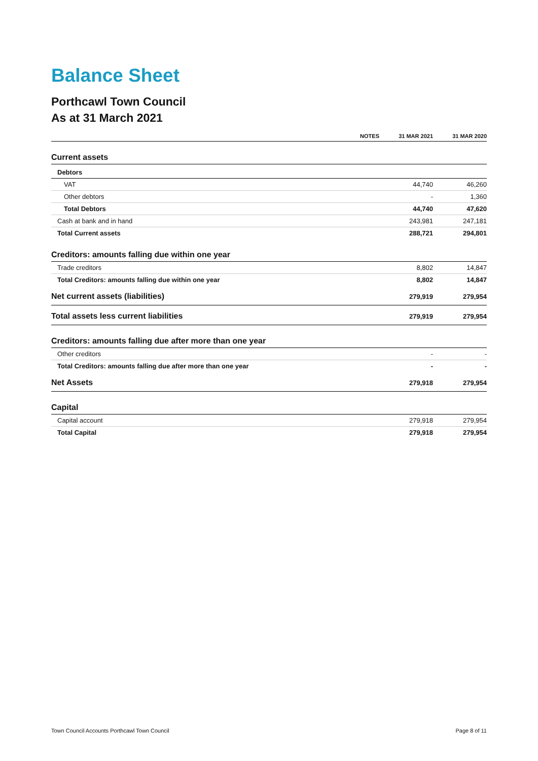Balance Sheet
Porthcawl Town Council
As at 31 March 2021
| | NOTES | 31 MAR 2021 | 31 MAR 2020 |
| --- | --- | --- | --- |
| Current assets | | | |
| Debtors | | | |
| VAT | | 44,740 | 46,260 |
| Other debtors | | - | 1,360 |
| Total Debtors | | 44,740 | 47,620 |
| Cash at bank and in hand | | 243,981 | 247,181 |
| Total Current assets | | 288,721 | 294,801 |
| Creditors: amounts falling due within one year | | | |
| Trade creditors | | 8,802 | 14,847 |
| Total Creditors: amounts falling due within one year | | 8,802 | 14,847 |
| Net current assets (liabilities) | | 279,919 | 279,954 |
| Total assets less current liabilities | | 279,919 | 279,954 |
| Creditors: amounts falling due after more than one year | | | |
| Other creditors | | - | - |
| Total Creditors: amounts falling due after more than one year | | - | - |
| Net Assets | | 279,918 | 279,954 |
| Capital | | | |
| Capital account | | 279,918 | 279,954 |
| Total Capital | | 279,918 | 279,954 |
Town Council Accounts Porthcawl Town Council Page 8 of 11